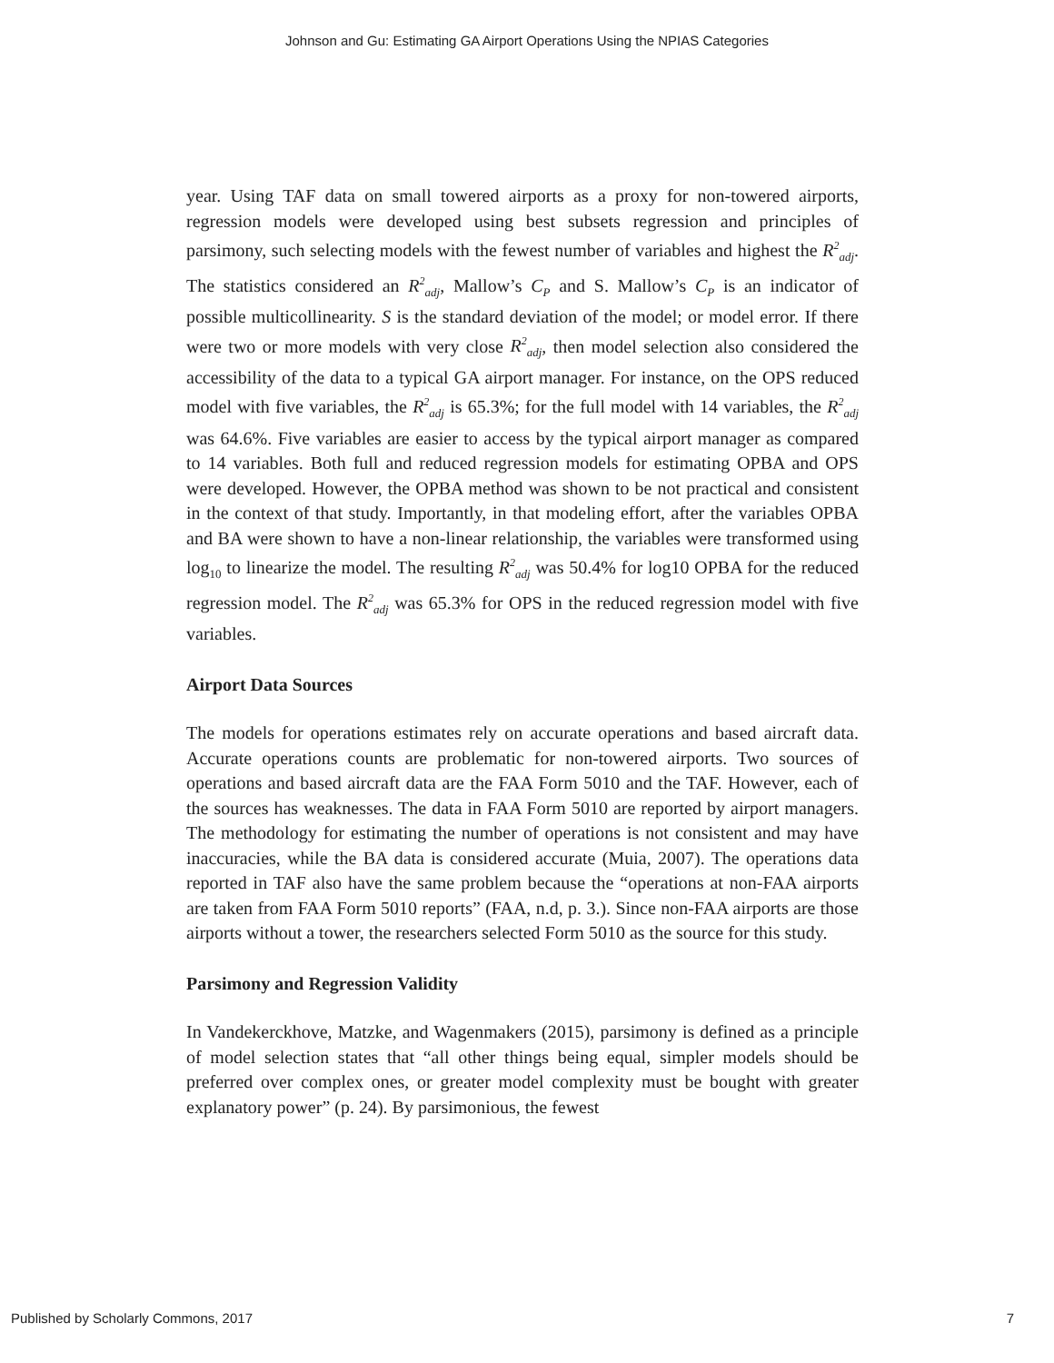Johnson and Gu: Estimating GA Airport Operations Using the NPIAS Categories
year. Using TAF data on small towered airports as a proxy for non-towered airports, regression models were developed using best subsets regression and principles of parsimony, such selecting models with the fewest number of variables and highest the R<sup>2</sup><sub>adj</sub>. The statistics considered an R<sup>2</sup><sub>adj</sub>, Mallow’s C<sub>P</sub> and S. Mallow’s C<sub>P</sub> is an indicator of possible multicollinearity. S is the standard deviation of the model; or model error. If there were two or more models with very close R<sup>2</sup><sub>adj</sub>, then model selection also considered the accessibility of the data to a typical GA airport manager. For instance, on the OPS reduced model with five variables, the R<sup>2</sup><sub>adj</sub> is 65.3%; for the full model with 14 variables, the R<sup>2</sup><sub>adj</sub> was 64.6%. Five variables are easier to access by the typical airport manager as compared to 14 variables. Both full and reduced regression models for estimating OPBA and OPS were developed. However, the OPBA method was shown to be not practical and consistent in the context of that study. Importantly, in that modeling effort, after the variables OPBA and BA were shown to have a non-linear relationship, the variables were transformed using log<sub>10</sub> to linearize the model. The resulting R<sup>2</sup><sub>adj</sub> was 50.4% for log10 OPBA for the reduced regression model. The R<sup>2</sup><sub>adj</sub> was 65.3% for OPS in the reduced regression model with five variables.
Airport Data Sources
The models for operations estimates rely on accurate operations and based aircraft data. Accurate operations counts are problematic for non-towered airports. Two sources of operations and based aircraft data are the FAA Form 5010 and the TAF. However, each of the sources has weaknesses. The data in FAA Form 5010 are reported by airport managers. The methodology for estimating the number of operations is not consistent and may have inaccuracies, while the BA data is considered accurate (Muia, 2007). The operations data reported in TAF also have the same problem because the “operations at non-FAA airports are taken from FAA Form 5010 reports” (FAA, n.d, p. 3.). Since non-FAA airports are those airports without a tower, the researchers selected Form 5010 as the source for this study.
Parsimony and Regression Validity
In Vandekerckhove, Matzke, and Wagenmakers (2015), parsimony is defined as a principle of model selection states that “all other things being equal, simpler models should be preferred over complex ones, or greater model complexity must be bought with greater explanatory power” (p. 24). By parsimonious, the fewest
Published by Scholarly Commons, 2017 7